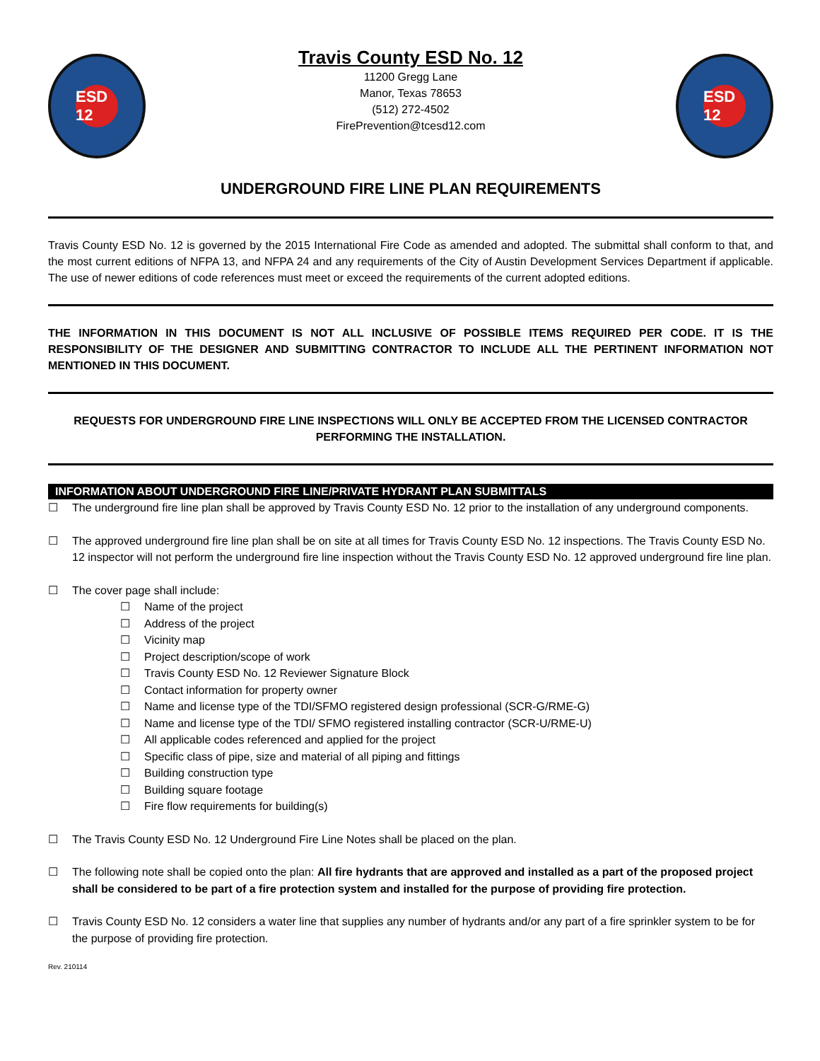ESD 12
Travis County ESD No. 12
11200 Gregg Lane
Manor, Texas 78653
(512) 272-4502
FirePrevention@tcesd12.com
ESD 12
UNDERGROUND FIRE LINE PLAN REQUIREMENTS
Travis County ESD No. 12 is governed by the 2015 International Fire Code as amended and adopted. The submittal shall conform to that, and the most current editions of NFPA 13, and NFPA 24 and any requirements of the City of Austin Development Services Department if applicable. The use of newer editions of code references must meet or exceed the requirements of the current adopted editions.
THE INFORMATION IN THIS DOCUMENT IS NOT ALL INCLUSIVE OF POSSIBLE ITEMS REQUIRED PER CODE. IT IS THE RESPONSIBILITY OF THE DESIGNER AND SUBMITTING CONTRACTOR TO INCLUDE ALL THE PERTINENT INFORMATION NOT MENTIONED IN THIS DOCUMENT.
REQUESTS FOR UNDERGROUND FIRE LINE INSPECTIONS WILL ONLY BE ACCEPTED FROM THE LICENSED CONTRACTOR PERFORMING THE INSTALLATION.
INFORMATION ABOUT UNDERGROUND FIRE LINE/PRIVATE HYDRANT PLAN SUBMITTALS
☐ The underground fire line plan shall be approved by Travis County ESD No. 12 prior to the installation of any underground components.
☐ The approved underground fire line plan shall be on site at all times for Travis County ESD No. 12 inspections. The Travis County ESD No. 12 inspector will not perform the underground fire line inspection without the Travis County ESD No. 12 approved underground fire line plan.
☐ The cover page shall include:
☐ Name of the project
☐ Address of the project
☐ Vicinity map
☐ Project description/scope of work
☐ Travis County ESD No. 12 Reviewer Signature Block
☐ Contact information for property owner
☐ Name and license type of the TDI/SFMO registered design professional (SCR-G/RME-G)
☐ Name and license type of the TDI/ SFMO registered installing contractor (SCR-U/RME-U)
☐ All applicable codes referenced and applied for the project
☐ Specific class of pipe, size and material of all piping and fittings
☐ Building construction type
☐ Building square footage
☐ Fire flow requirements for building(s)
☐ The Travis County ESD No. 12 Underground Fire Line Notes shall be placed on the plan.
☐ The following note shall be copied onto the plan: All fire hydrants that are approved and installed as a part of the proposed project shall be considered to be part of a fire protection system and installed for the purpose of providing fire protection.
☐ Travis County ESD No. 12 considers a water line that supplies any number of hydrants and/or any part of a fire sprinkler system to be for the purpose of providing fire protection.
Rev. 210114